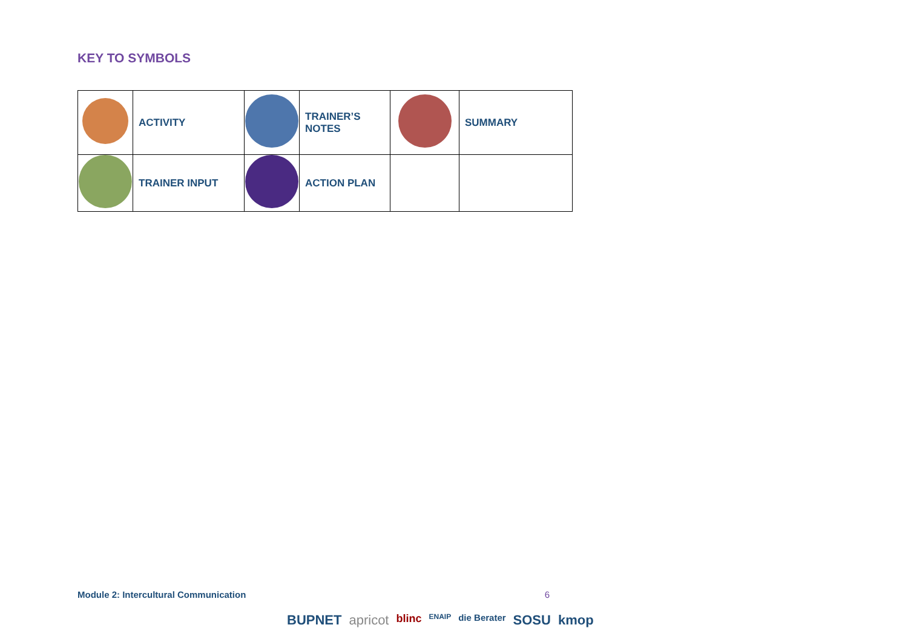KEY TO SYMBOLS
| | ACTIVITY | | TRAINER’S NOTES | | SUMMARY |
| | TRAINER INPUT | | ACTION PLAN | | |
Module 2: Intercultural Communication 6
BUPNET apricot blinc ENAIP die Berater SOSU kmop